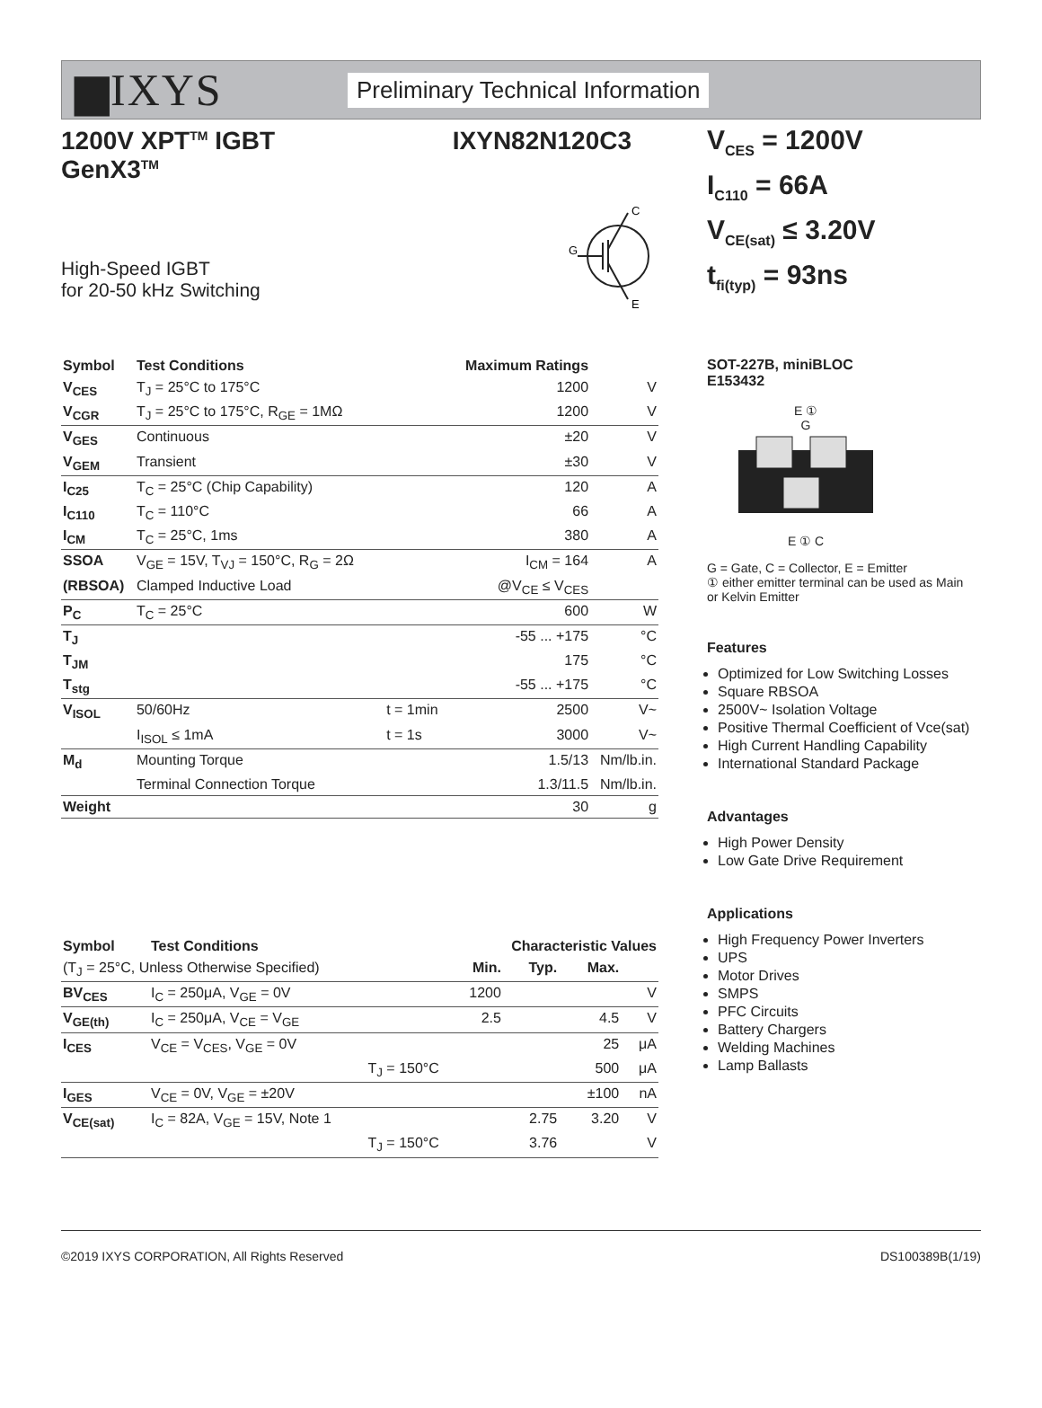▆IXYS
Preliminary Technical Information
1200V XPT<sup>TM</sup> IGBT
GenX3<sup>TM</sup>
IXYN82N120C3
High-Speed IGBT
for 20-50 kHz Switching
G
C
E
| Symbol | Test Conditions | | Maximum Ratings | |
| --- | --- | --- | --- | --- |
| V<sub>CES</sub> | T<sub>J</sub> = 25°C to 175°C | | 1200 | V |
| V<sub>CGR</sub> | T<sub>J</sub> = 25°C to 175°C, R<sub>GE</sub> = 1MΩ | | 1200 | V |
| V<sub>GES</sub> | Continuous | | ±20 | V |
| V<sub>GEM</sub> | Transient | | ±30 | V |
| I<sub>C25</sub> | T<sub>C</sub> = 25°C (Chip Capability) | | 120 | A |
| I<sub>C110</sub> | T<sub>C</sub> = 110°C | | 66 | A |
| I<sub>CM</sub> | T<sub>C</sub> = 25°C, 1ms | | 380 | A |
| SSOA | V<sub>GE</sub> = 15V, T<sub>VJ</sub> = 150°C, R<sub>G</sub> = 2Ω | | I<sub>CM</sub> = 164 | A |
| (RBSOA) | Clamped Inductive Load | | @V<sub>CE</sub> ≤ V<sub>CES</sub> | |
| P<sub>C</sub> | T<sub>C</sub> = 25°C | | 600 | W |
| T<sub>J</sub> | | | -55 ... +175 | °C |
| T<sub>JM</sub> | | | 175 | °C |
| T<sub>stg</sub> | | | -55 ... +175 | °C |
| V<sub>ISOL</sub> | 50/60Hz | t = 1min | 2500 | V~ |
| | I<sub>ISOL</sub> ≤ 1mA | t = 1s | 3000 | V~ |
| M<sub>d</sub> | Mounting Torque | | 1.5/13 | Nm/lb.in. |
| | Terminal Connection Torque | | 1.3/11.5 | Nm/lb.in. |
| Weight | | | 30 | g |
| Symbol | Test Conditions | Characteristic Values | | | |
| --- | --- | --- | --- | --- | --- |
| (T<sub>J</sub> = 25°C, Unless Otherwise Specified) | | Min. | Typ. | Max. | |
| BV<sub>CES</sub> | I<sub>C</sub> = 250μA, V<sub>GE</sub> = 0V | 1200 | | | V |
| V<sub>GE(th)</sub> | I<sub>C</sub> = 250μA, V<sub>CE</sub> = V<sub>GE</sub> | 2.5 | | 4.5 | V |
| I<sub>CES</sub> | V<sub>CE</sub> = V<sub>CES</sub>, V<sub>GE</sub> = 0V | | | 25 | μA |
| | T<sub>J</sub> = 150°C | | | 500 | μA |
| I<sub>GES</sub> | V<sub>CE</sub> = 0V, V<sub>GE</sub> = ±20V | | | ±100 | nA |
| V<sub>CE(sat)</sub> | I<sub>C</sub> = 82A, V<sub>GE</sub> = 15V, Note 1 | | 2.75 | 3.20 | V |
| | T<sub>J</sub> = 150°C | | 3.76 | | V |
V<sub>CES</sub> = 1200V
I<sub>C110</sub> = 66A
V<sub>CE(sat)</sub> ≤ 3.20V
t<sub>fi(typ)</sub> = 93ns
SOT-227B, miniBLOC
E153432
E ①
G
E ① C
G = Gate, C = Collector, E = Emitter
① either emitter terminal can be used as Main or Kelvin Emitter
Features
Optimized for Low Switching Losses
Square RBSOA
2500V~ Isolation Voltage
Positive Thermal Coefficient of Vce(sat)
High Current Handling Capability
International Standard Package
Advantages
High Power Density
Low Gate Drive Requirement
Applications
High Frequency Power Inverters
UPS
Motor Drives
SMPS
PFC Circuits
Battery Chargers
Welding Machines
Lamp Ballasts
©2019 IXYS CORPORATION, All Rights Reserved DS100389B(1/19)